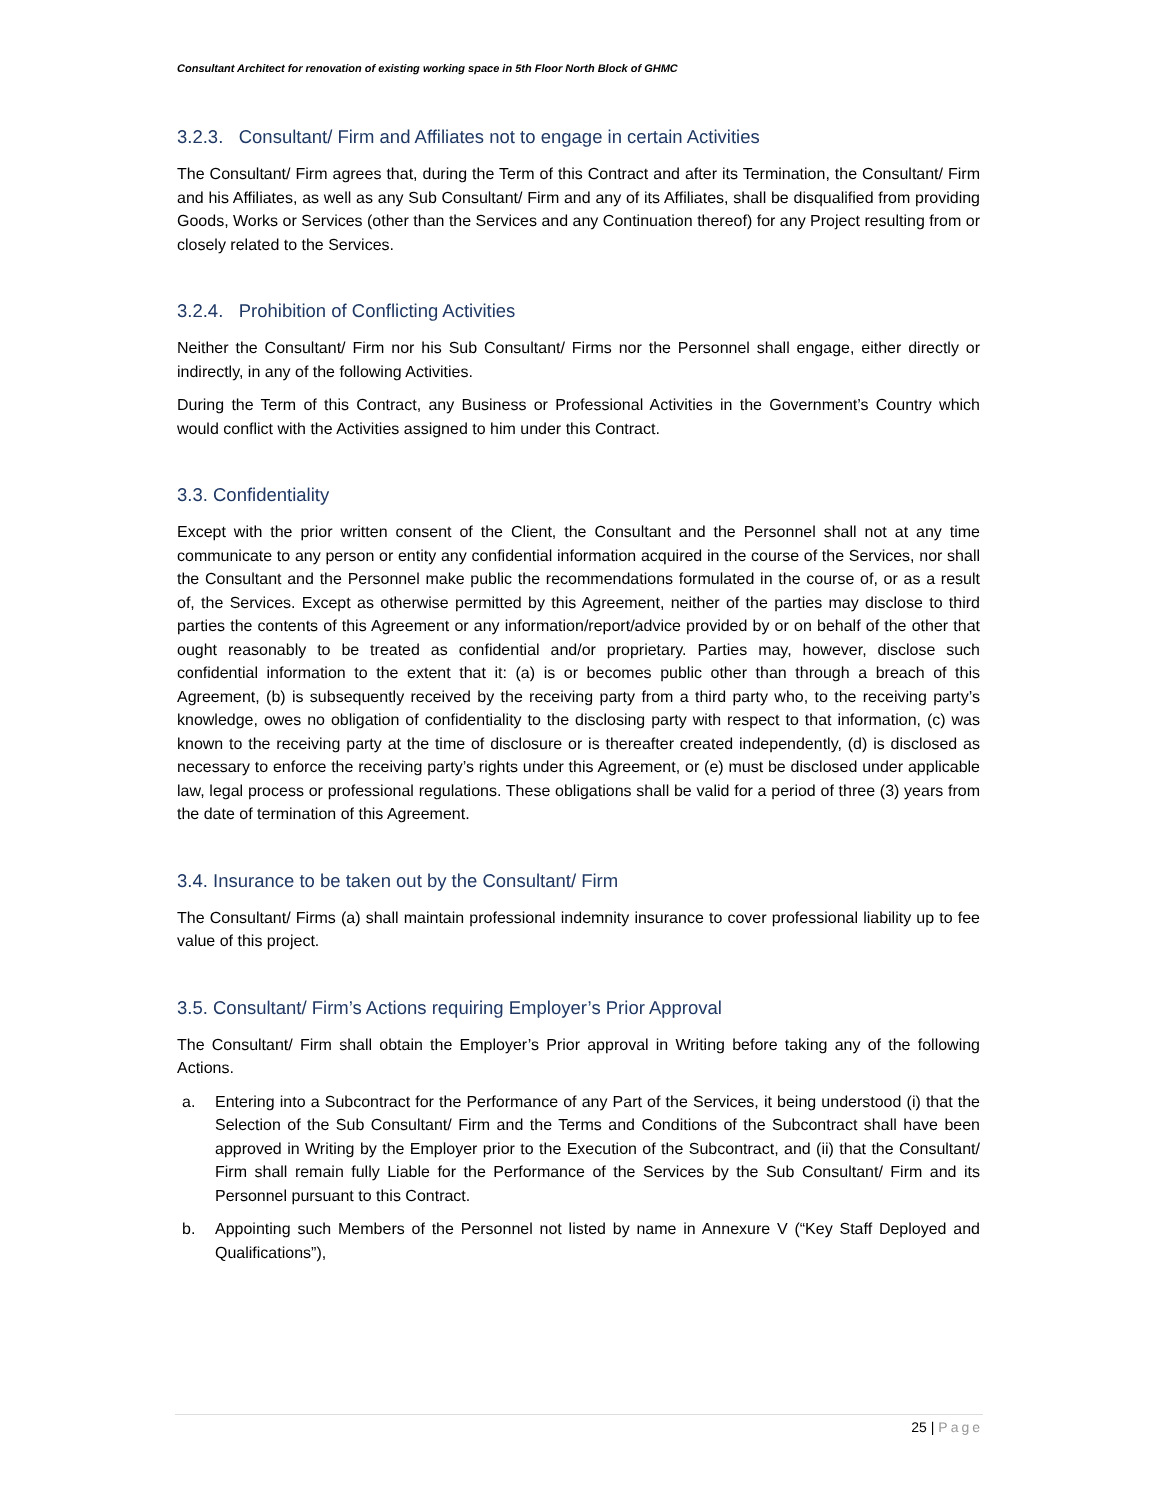Consultant Architect for renovation of existing working space in 5th Floor North Block of GHMC
3.2.3. Consultant/ Firm and Affiliates not to engage in certain Activities
The Consultant/ Firm agrees that, during the Term of this Contract and after its Termination, the Consultant/ Firm and his Affiliates, as well as any Sub Consultant/ Firm and any of its Affiliates, shall be disqualified from providing Goods, Works or Services (other than the Services and any Continuation thereof) for any Project resulting from or closely related to the Services.
3.2.4. Prohibition of Conflicting Activities
Neither the Consultant/ Firm nor his Sub Consultant/ Firms nor the Personnel shall engage, either directly or indirectly, in any of the following Activities.
During the Term of this Contract, any Business or Professional Activities in the Government’s Country which would conflict with the Activities assigned to him under this Contract.
3.3. Confidentiality
Except with the prior written consent of the Client, the Consultant and the Personnel shall not at any time communicate to any person or entity any confidential information acquired in the course of the Services, nor shall the Consultant and the Personnel make public the recommendations formulated in the course of, or as a result of, the Services. Except as otherwise permitted by this Agreement, neither of the parties may disclose to third parties the contents of this Agreement or any information/report/advice provided by or on behalf of the other that ought reasonably to be treated as confidential and/or proprietary. Parties may, however, disclose such confidential information to the extent that it: (a) is or becomes public other than through a breach of this Agreement, (b) is subsequently received by the receiving party from a third party who, to the receiving party’s knowledge, owes no obligation of confidentiality to the disclosing party with respect to that information, (c) was known to the receiving party at the time of disclosure or is thereafter created independently, (d) is disclosed as necessary to enforce the receiving party’s rights under this Agreement, or (e) must be disclosed under applicable law, legal process or professional regulations. These obligations shall be valid for a period of three (3) years from the date of termination of this Agreement.
3.4. Insurance to be taken out by the Consultant/ Firm
The Consultant/ Firms (a) shall maintain professional indemnity insurance to cover professional liability up to fee value of this project.
3.5. Consultant/ Firm’s Actions requiring Employer’s Prior Approval
The Consultant/ Firm shall obtain the Employer’s Prior approval in Writing before taking any of the following Actions.
a. Entering into a Subcontract for the Performance of any Part of the Services, it being understood (i) that the Selection of the Sub Consultant/ Firm and the Terms and Conditions of the Subcontract shall have been approved in Writing by the Employer prior to the Execution of the Subcontract, and (ii) that the Consultant/ Firm shall remain fully Liable for the Performance of the Services by the Sub Consultant/ Firm and its Personnel pursuant to this Contract.
b. Appointing such Members of the Personnel not listed by name in Annexure V (“Key Staff Deployed and Qualifications”),
25 | Page